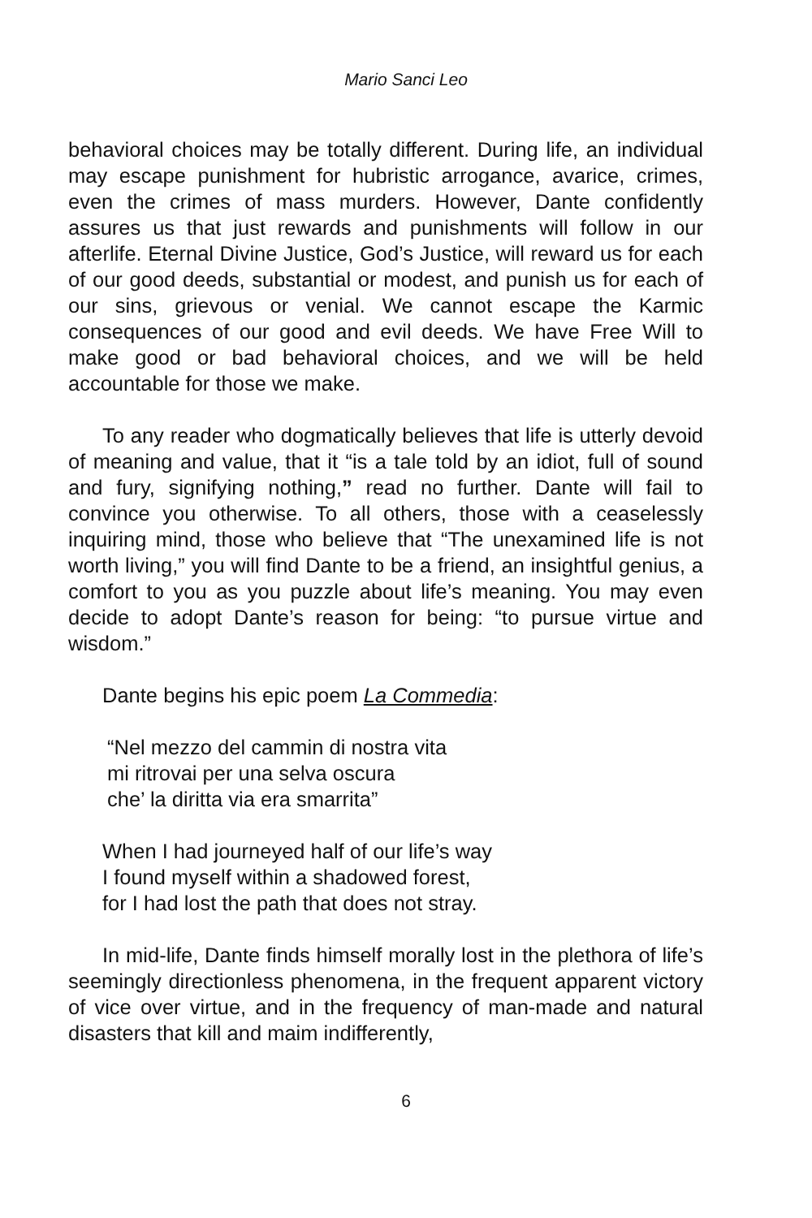Mario Sanci Leo
behavioral choices may be totally different. During life, an individual may escape punishment for hubristic arrogance, avarice, crimes, even the crimes of mass murders. However, Dante confidently assures us that just rewards and punishments will follow in our afterlife. Eternal Divine Justice, God’s Justice, will reward us for each of our good deeds, substantial or modest, and punish us for each of our sins, grievous or venial. We cannot escape the Karmic consequences of our good and evil deeds. We have Free Will to make good or bad behavioral choices, and we will be held accountable for those we make.
To any reader who dogmatically believes that life is utterly devoid of meaning and value, that it “is a tale told by an idiot, full of sound and fury, signifying nothing,” read no further. Dante will fail to convince you otherwise. To all others, those with a ceaselessly inquiring mind, those who believe that “The unexamined life is not worth living,” you will find Dante to be a friend, an insightful genius, a comfort to you as you puzzle about life’s meaning. You may even decide to adopt Dante’s reason for being: “to pursue virtue and wisdom.”
Dante begins his epic poem La Commedia:
“Nel mezzo del cammin di nostra vita
mi ritrovai per una selva oscura
che’ la diritta via era smarrita”
When I had journeyed half of our life’s way
I found myself within a shadowed forest,
for I had lost the path that does not stray.
In mid-life, Dante finds himself morally lost in the plethora of life’s seemingly directionless phenomena, in the frequent apparent victory of vice over virtue, and in the frequency of man-made and natural disasters that kill and maim indifferently,
6